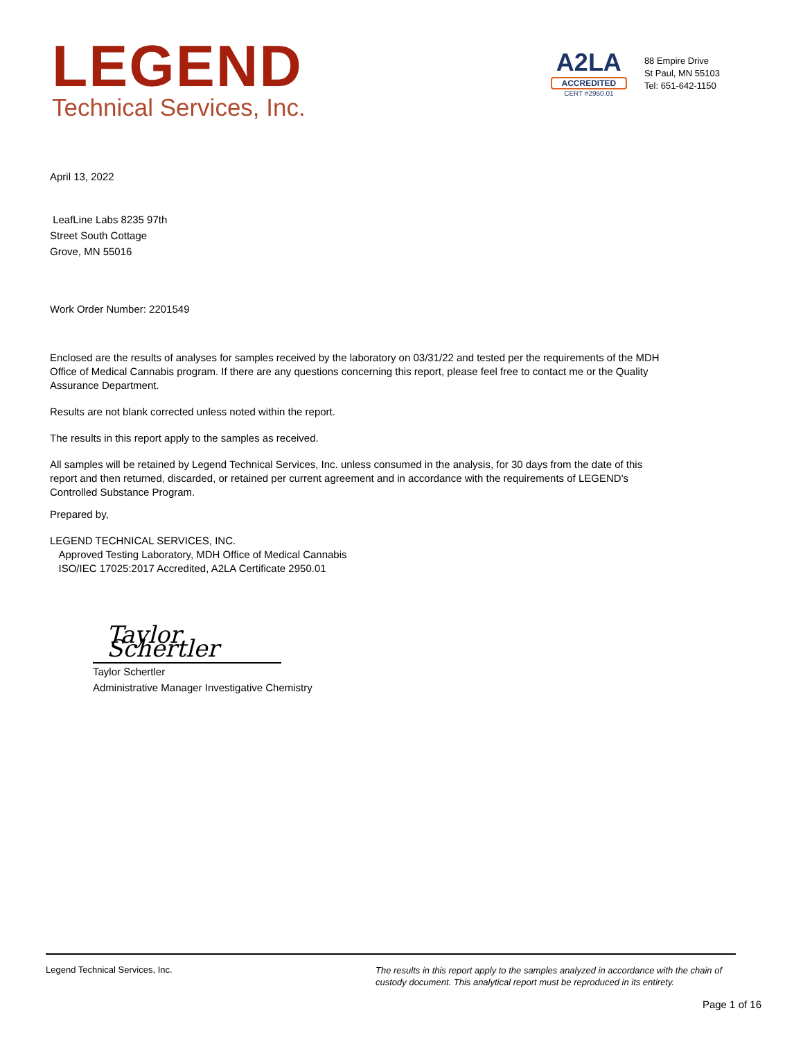LEGEND
Technical Services, Inc.
A2LA
ACCREDITED
CERT #2950.01
88 Empire Drive
St Paul, MN 55103
Tel: 651-642-1150
April 13, 2022
LeafLine Labs 8235 97th
Street South Cottage
Grove, MN 55016
Work Order Number: 2201549
Enclosed are the results of analyses for samples received by the laboratory on 03/31/22 and tested per the requirements of the MDH Office of Medical Cannabis program. If there are any questions concerning this report, please feel free to contact me or the Quality Assurance Department.
Results are not blank corrected unless noted within the report.
The results in this report apply to the samples as received.
All samples will be retained by Legend Technical Services, Inc. unless consumed in the analysis, for 30 days from the date of this report and then returned, discarded, or retained per current agreement and in accordance with the requirements of LEGEND's Controlled Substance Program.
Prepared by,
LEGEND TECHNICAL SERVICES, INC.
Approved Testing Laboratory, MDH Office of Medical Cannabis
ISO/IEC 17025:2017 Accredited, A2LA Certificate 2950.01
Taylor Schertler
Taylor Schertler
Administrative Manager Investigative Chemistry
Legend Technical Services, Inc. The results in this report apply to the samples analyzed in accordance with the chain of custody document. This analytical report must be reproduced in its entirety.
Page 1 of 16